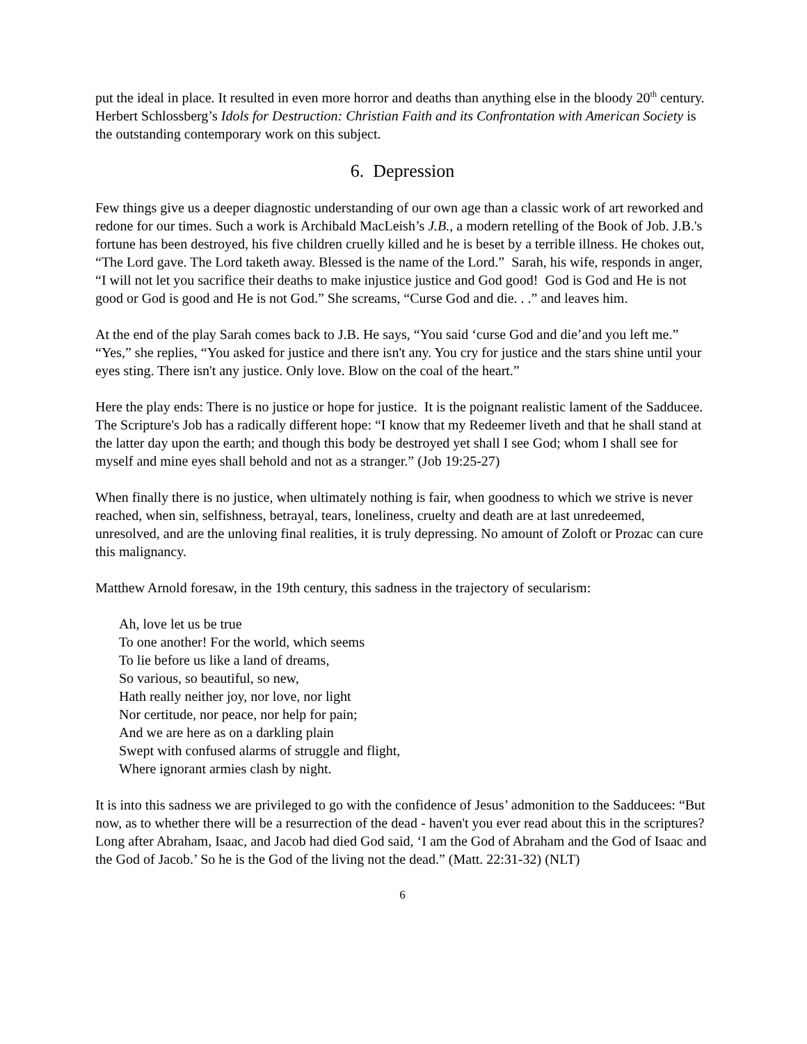put the ideal in place. It resulted in even more horror and deaths than anything else in the bloody 20<sup>th</sup> century. Herbert Schlossberg’s Idols for Destruction: Christian Faith and its Confrontation with American Society is the outstanding contemporary work on this subject.
6. Depression
Few things give us a deeper diagnostic understanding of our own age than a classic work of art reworked and redone for our times. Such a work is Archibald MacLeish’s J.B., a modern retelling of the Book of Job. J.B.'s fortune has been destroyed, his five children cruelly killed and he is beset by a terrible illness. He chokes out, “The Lord gave. The Lord taketh away. Blessed is the name of the Lord.” Sarah, his wife, responds in anger, “I will not let you sacrifice their deaths to make injustice justice and God good! God is God and He is not good or God is good and He is not God.” She screams, “Curse God and die. . .” and leaves him.
At the end of the play Sarah comes back to J.B. He says, “You said ‘curse God and die’and you left me.” “Yes,” she replies, “You asked for justice and there isn't any. You cry for justice and the stars shine until your eyes sting. There isn't any justice. Only love. Blow on the coal of the heart.”
Here the play ends: There is no justice or hope for justice. It is the poignant realistic lament of the Sadducee. The Scripture's Job has a radically different hope: “I know that my Redeemer liveth and that he shall stand at the latter day upon the earth; and though this body be destroyed yet shall I see God; whom I shall see for myself and mine eyes shall behold and not as a stranger.” (Job 19:25-27)
When finally there is no justice, when ultimately nothing is fair, when goodness to which we strive is never reached, when sin, selfishness, betrayal, tears, loneliness, cruelty and death are at last unredeemed, unresolved, and are the unloving final realities, it is truly depressing. No amount of Zoloft or Prozac can cure this malignancy.
Matthew Arnold foresaw, in the 19th century, this sadness in the trajectory of secularism:
Ah, love let us be true
To one another! For the world, which seems
To lie before us like a land of dreams,
So various, so beautiful, so new,
Hath really neither joy, nor love, nor light
Nor certitude, nor peace, nor help for pain;
And we are here as on a darkling plain
Swept with confused alarms of struggle and flight,
Where ignorant armies clash by night.
It is into this sadness we are privileged to go with the confidence of Jesus’ admonition to the Sadducees: “But now, as to whether there will be a resurrection of the dead - haven't you ever read about this in the scriptures? Long after Abraham, Isaac, and Jacob had died God said, ‘I am the God of Abraham and the God of Isaac and the God of Jacob.’ So he is the God of the living not the dead.” (Matt. 22:31-32) (NLT)
6